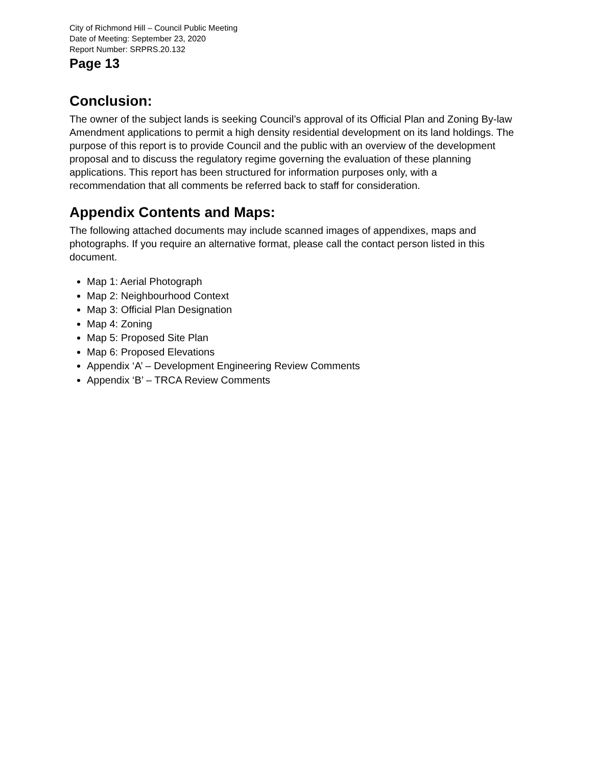City of Richmond Hill – Council Public Meeting
Date of Meeting: September 23, 2020
Report Number: SRPRS.20.132
Page 13
Conclusion:
The owner of the subject lands is seeking Council’s approval of its Official Plan and Zoning By-law Amendment applications to permit a high density residential development on its land holdings. The purpose of this report is to provide Council and the public with an overview of the development proposal and to discuss the regulatory regime governing the evaluation of these planning applications. This report has been structured for information purposes only, with a recommendation that all comments be referred back to staff for consideration.
Appendix Contents and Maps:
The following attached documents may include scanned images of appendixes, maps and photographs. If you require an alternative format, please call the contact person listed in this document.
Map 1: Aerial Photograph
Map 2: Neighbourhood Context
Map 3: Official Plan Designation
Map 4: Zoning
Map 5: Proposed Site Plan
Map 6: Proposed Elevations
Appendix ‘A’ – Development Engineering Review Comments
Appendix ‘B’ – TRCA Review Comments